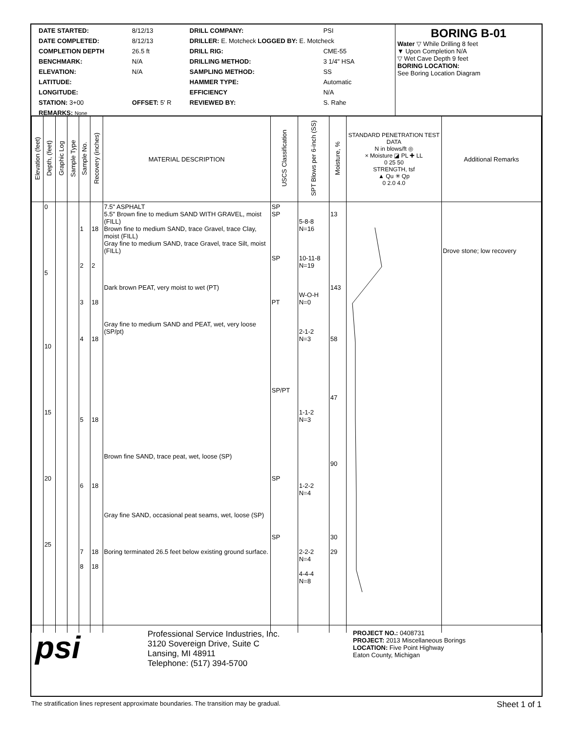| DATE STARTED: | 8/12/13 | DRILL COMPANY: | PSI |
| DATE COMPLETED: | 8/12/13 | DRILLER: E. Motcheck LOGGED BY: E. Motcheck | |
| COMPLETION DEPTH | 26.5 ft | DRILL RIG: | CME-55 |
| BENCHMARK: | N/A | DRILLING METHOD: | 3 1/4" HSA |
| ELEVATION: | N/A | SAMPLING METHOD: | SS |
| LATITUDE: | | HAMMER TYPE: | Automatic |
| LONGITUDE: | | EFFICIENCY | N/A |
| STATION: 3+00 | OFFSET: 5' R | REVIEWED BY: | S. Rahe |
| REMARKS: None | | | |
BORING B-01
Water ▽ While Drilling 8 feet
▼ Upon Completion N/A
▽ Wet Cave Depth 9 feet
BORING LOCATION:
See Boring Location Diagram
| Elevation (feet) | Depth, (feet) | Graphic Log | Sample Type | Sample No. | Recovery (inches) | MATERIAL DESCRIPTION | USCS Classification | SPT Blows per 6-inch (SS) | Moisture, % | STANDARD PENETRATION TEST DATA N in blows/ft ◎ × Moisture ◪ PL ✚ LL 0 25 50 STRENGTH, tsf ▲ Qu ✳ Qp 0 2.0 4.0 | Additional Remarks |
| --- | --- | --- | --- | --- | --- | --- | --- | --- | --- | --- | --- |
| | 0 5 10 15 20 25 | | | 1 2 3 4 5 6 7 8 | 18 2 18 18 18 18 18 18 | 7.5" ASPHALT 5.5" Brown fine to medium SAND WITH GRAVEL, moist (FILL) Brown fine to medium SAND, trace Gravel, trace Clay, moist (FILL) Gray fine to medium SAND, trace Gravel, trace Silt, moist (FILL) Dark brown PEAT, very moist to wet (PT) Gray fine to medium SAND and PEAT, wet, very loose (SP/pt) Brown fine SAND, trace peat, wet, loose (SP) Gray fine SAND, occasional peat seams, wet, loose (SP) Boring terminated 26.5 feet below existing ground surface. | SP SP SP PT SP/PT SP SP | 5-8-8 N=16 10-11-8 N=19 W-O-H N=0 2-1-2 N=3 1-1-2 N=3 1-2-2 N=4 2-2-2 N=4 4-4-4 N=8 | 13 143 58 47 90 30 29 | | Drove stone; low recovery |
psi
Professional Service Industries, Inc.
3120 Sovereign Drive, Suite C
Lansing, MI 48911
Telephone: (517) 394-5700
PROJECT NO.: 0408731
PROJECT: 2013 Miscellaneous Borings
LOCATION: Five Point Highway
Eaton County, Michigan
The stratification lines represent approximate boundaries. The transition may be gradual. Sheet 1 of 1